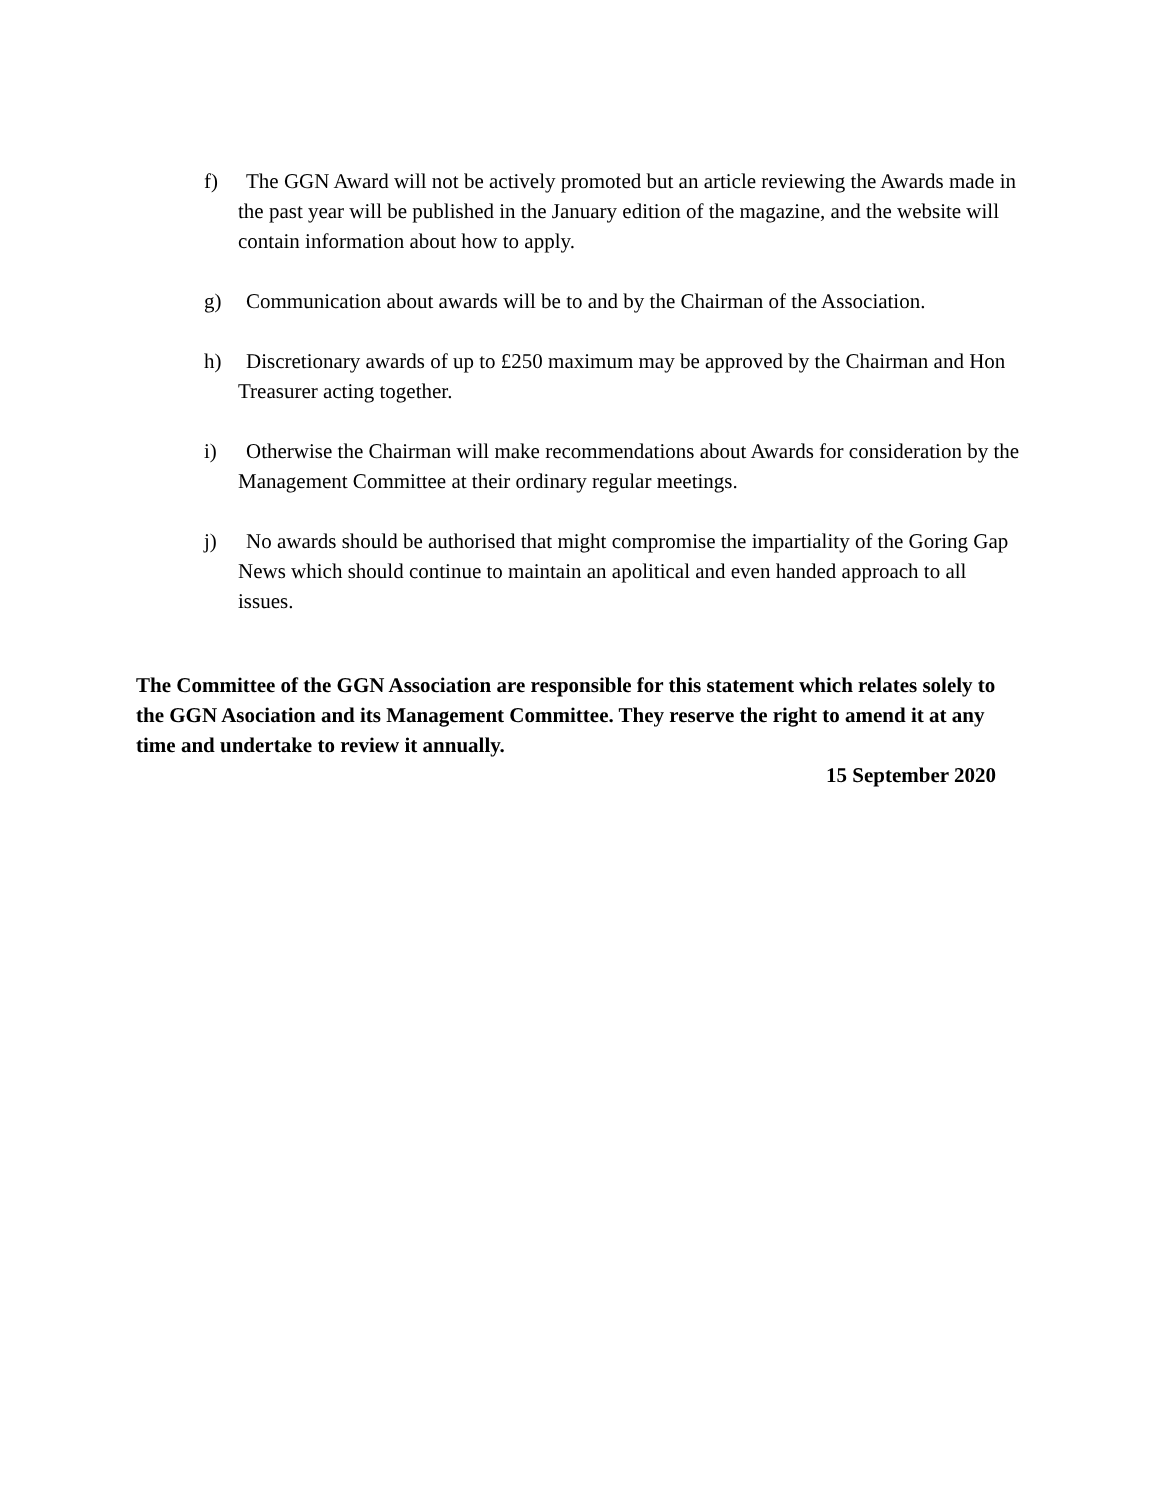f) The GGN Award will not be actively promoted but an article reviewing the Awards made in the past year will be published in the January edition of the magazine, and the website will contain information about how to apply.
g) Communication about awards will be to and by the Chairman of the Association.
h) Discretionary awards of up to £250 maximum may be approved by the Chairman and Hon Treasurer acting together.
i) Otherwise the Chairman will make recommendations about Awards for consideration by the Management Committee at their ordinary regular meetings.
j) No awards should be authorised that might compromise the impartiality of the Goring Gap News which should continue to maintain an apolitical and even handed approach to all issues.
The Committee of the GGN Association are responsible for this statement which relates solely to the GGN Asociation and its Management Committee. They reserve the right to amend it at any time and undertake to review it annually.
15 September 2020